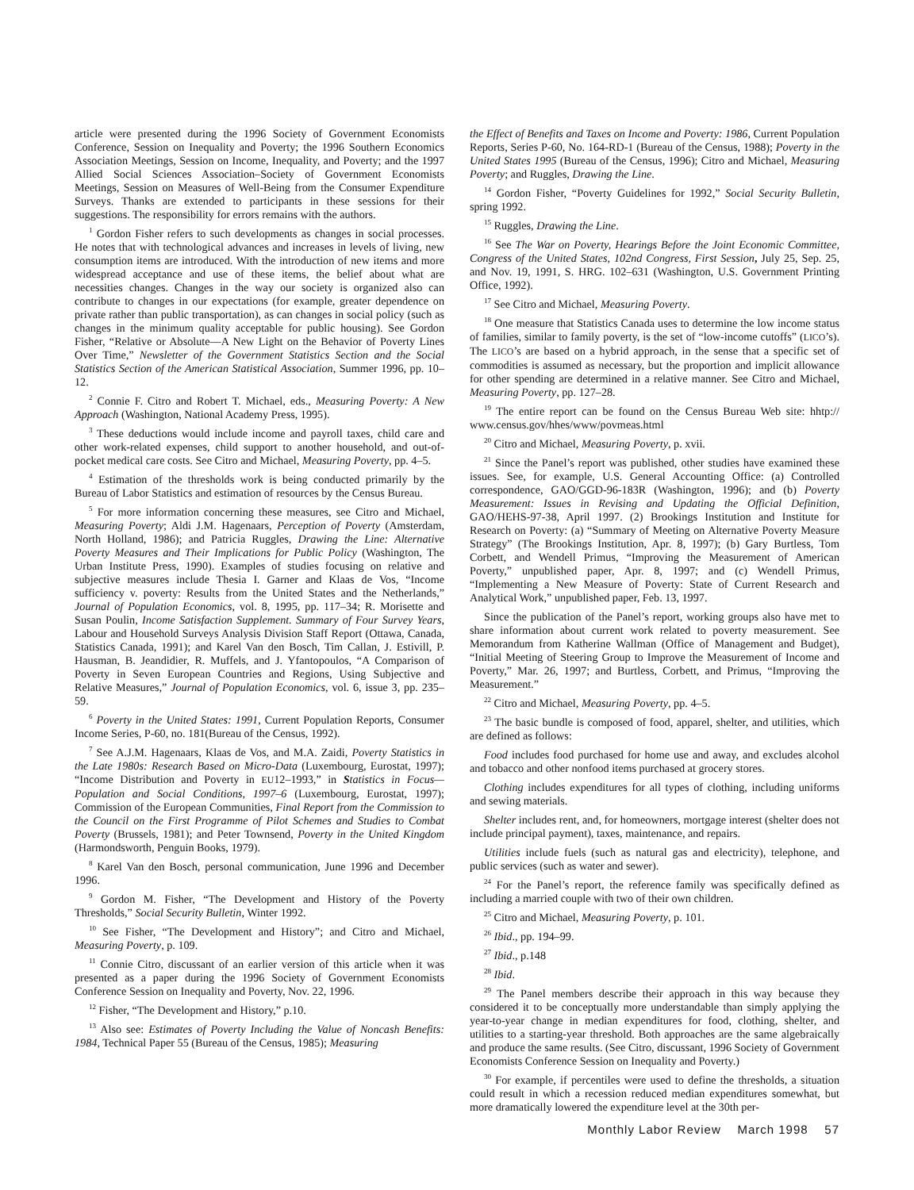article were presented during the 1996 Society of Government Economists Conference, Session on Inequality and Poverty; the 1996 Southern Economics Association Meetings, Session on Income, Inequality, and Poverty; and the 1997 Allied Social Sciences Association–Society of Government Economists Meetings, Session on Measures of Well-Being from the Consumer Expenditure Surveys. Thanks are extended to participants in these sessions for their suggestions. The responsibility for errors remains with the authors.
<sup>1</sup> Gordon Fisher refers to such developments as changes in social processes. He notes that with technological advances and increases in levels of living, new consumption items are introduced. With the introduction of new items and more widespread acceptance and use of these items, the belief about what are necessities changes. Changes in the way our society is organized also can contribute to changes in our expectations (for example, greater dependence on private rather than public transportation), as can changes in social policy (such as changes in the minimum quality acceptable for public housing). See Gordon Fisher, “Relative or Absolute—A New Light on the Behavior of Poverty Lines Over Time,” Newsletter of the Government Statistics Section and the Social Statistics Section of the American Statistical Association, Summer 1996, pp. 10–12.
<sup>2</sup> Connie F. Citro and Robert T. Michael, eds., Measuring Poverty: A New Approach (Washington, National Academy Press, 1995).
<sup>3</sup> These deductions would include income and payroll taxes, child care and other work-related expenses, child support to another household, and out-of-pocket medical care costs. See Citro and Michael, Measuring Poverty, pp. 4–5.
<sup>4</sup> Estimation of the thresholds work is being conducted primarily by the Bureau of Labor Statistics and estimation of resources by the Census Bureau.
<sup>5</sup> For more information concerning these measures, see Citro and Michael, Measuring Poverty; Aldi J.M. Hagenaars, Perception of Poverty (Amsterdam, North Holland, 1986); and Patricia Ruggles, Drawing the Line: Alternative Poverty Measures and Their Implications for Public Policy (Washington, The Urban Institute Press, 1990). Examples of studies focusing on relative and subjective measures include Thesia I. Garner and Klaas de Vos, “Income sufficiency v. poverty: Results from the United States and the Netherlands,” Journal of Population Economics, vol. 8, 1995, pp. 117–34; R. Morisette and Susan Poulin, Income Satisfaction Supplement. Summary of Four Survey Years, Labour and Household Surveys Analysis Division Staff Report (Ottawa, Canada, Statistics Canada, 1991); and Karel Van den Bosch, Tim Callan, J. Estivill, P. Hausman, B. Jeandidier, R. Muffels, and J. Yfantopoulos, “A Comparison of Poverty in Seven European Countries and Regions, Using Subjective and Relative Measures,” Journal of Population Economics, vol. 6, issue 3, pp. 235–59.
<sup>6</sup> Poverty in the United States: 1991, Current Population Reports, Consumer Income Series, P-60, no. 181(Bureau of the Census, 1992).
<sup>7</sup> See A.J.M. Hagenaars, Klaas de Vos, and M.A. Zaidi, Poverty Statistics in the Late 1980s: Research Based on Micro-Data (Luxembourg, Eurostat, 1997); “Income Distribution and Poverty in EU12–1993,” in Statistics in Focus—Population and Social Conditions, 1997–6 (Luxembourg, Eurostat, 1997); Commission of the European Communities, Final Report from the Commission to the Council on the First Programme of Pilot Schemes and Studies to Combat Poverty (Brussels, 1981); and Peter Townsend, Poverty in the United Kingdom (Harmondsworth, Penguin Books, 1979).
<sup>8</sup> Karel Van den Bosch, personal communication, June 1996 and December 1996.
<sup>9</sup> Gordon M. Fisher, “The Development and History of the Poverty Thresholds,” Social Security Bulletin, Winter 1992.
<sup>10</sup> See Fisher, “The Development and History”; and Citro and Michael, Measuring Poverty, p. 109.
<sup>11</sup> Connie Citro, discussant of an earlier version of this article when it was presented as a paper during the 1996 Society of Government Economists Conference Session on Inequality and Poverty, Nov. 22, 1996.
<sup>12</sup> Fisher, “The Development and History,” p.10.
<sup>13</sup> Also see: Estimates of Poverty Including the Value of Noncash Benefits: 1984, Technical Paper 55 (Bureau of the Census, 1985); Measuring
the Effect of Benefits and Taxes on Income and Poverty: 1986, Current Population Reports, Series P-60, No. 164-RD-1 (Bureau of the Census, 1988); Poverty in the United States 1995 (Bureau of the Census, 1996); Citro and Michael, Measuring Poverty; and Ruggles, Drawing the Line.
<sup>14</sup> Gordon Fisher, “Poverty Guidelines for 1992,” Social Security Bulletin, spring 1992.
<sup>15</sup> Ruggles, Drawing the Line.
<sup>16</sup> See The War on Poverty, Hearings Before the Joint Economic Committee, Congress of the United States, 102nd Congress, First Session, July 25, Sep. 25, and Nov. 19, 1991, S. HRG. 102–631 (Washington, U.S. Government Printing Office, 1992).
<sup>17</sup> See Citro and Michael, Measuring Poverty.
<sup>18</sup> One measure that Statistics Canada uses to determine the low income status of families, similar to family poverty, is the set of “low-income cutoffs” (LICO’s). The LICO’s are based on a hybrid approach, in the sense that a specific set of commodities is assumed as necessary, but the proportion and implicit allowance for other spending are determined in a relative manner. See Citro and Michael, Measuring Poverty, pp. 127–28.
<sup>19</sup> The entire report can be found on the Census Bureau Web site: hhtp:// www.census.gov/hhes/www/povmeas.html
<sup>20</sup> Citro and Michael, Measuring Poverty, p. xvii.
<sup>21</sup> Since the Panel’s report was published, other studies have examined these issues. See, for example, U.S. General Accounting Office: (a) Controlled correspondence, GAO/GGD-96-183R (Washington, 1996); and (b) Poverty Measurement: Issues in Revising and Updating the Official Definition, GAO/HEHS-97-38, April 1997. (2) Brookings Institution and Institute for Research on Poverty: (a) “Summary of Meeting on Alternative Poverty Measure Strategy” (The Brookings Institution, Apr. 8, 1997); (b) Gary Burtless, Tom Corbett, and Wendell Primus, “Improving the Measurement of American Poverty,” unpublished paper, Apr. 8, 1997; and (c) Wendell Primus, “Implementing a New Measure of Poverty: State of Current Research and Analytical Work,” unpublished paper, Feb. 13, 1997.
Since the publication of the Panel’s report, working groups also have met to share information about current work related to poverty measurement. See Memorandum from Katherine Wallman (Office of Management and Budget), “Initial Meeting of Steering Group to Improve the Measurement of Income and Poverty,” Mar. 26, 1997; and Burtless, Corbett, and Primus, “Improving the Measurement.”
<sup>22</sup> Citro and Michael, Measuring Poverty, pp. 4–5.
<sup>23</sup> The basic bundle is composed of food, apparel, shelter, and utilities, which are defined as follows:
Food includes food purchased for home use and away, and excludes alcohol and tobacco and other nonfood items purchased at grocery stores.
Clothing includes expenditures for all types of clothing, including uniforms and sewing materials.
Shelter includes rent, and, for homeowners, mortgage interest (shelter does not include principal payment), taxes, maintenance, and repairs.
Utilities include fuels (such as natural gas and electricity), telephone, and public services (such as water and sewer).
<sup>24</sup> For the Panel’s report, the reference family was specifically defined as including a married couple with two of their own children.
<sup>25</sup> Citro and Michael, Measuring Poverty, p. 101.
<sup>26</sup> Ibid., pp. 194–99.
<sup>27</sup> Ibid., p.148
<sup>28</sup> Ibid.
<sup>29</sup> The Panel members describe their approach in this way because they considered it to be conceptually more understandable than simply applying the year-to-year change in median expenditures for food, clothing, shelter, and utilities to a starting-year threshold. Both approaches are the same algebraically and produce the same results. (See Citro, discussant, 1996 Society of Government Economists Conference Session on Inequality and Poverty.)
<sup>30</sup> For example, if percentiles were used to define the thresholds, a situation could result in which a recession reduced median expenditures somewhat, but more dramatically lowered the expenditure level at the 30th per-
Monthly Labor Review March 1998 57